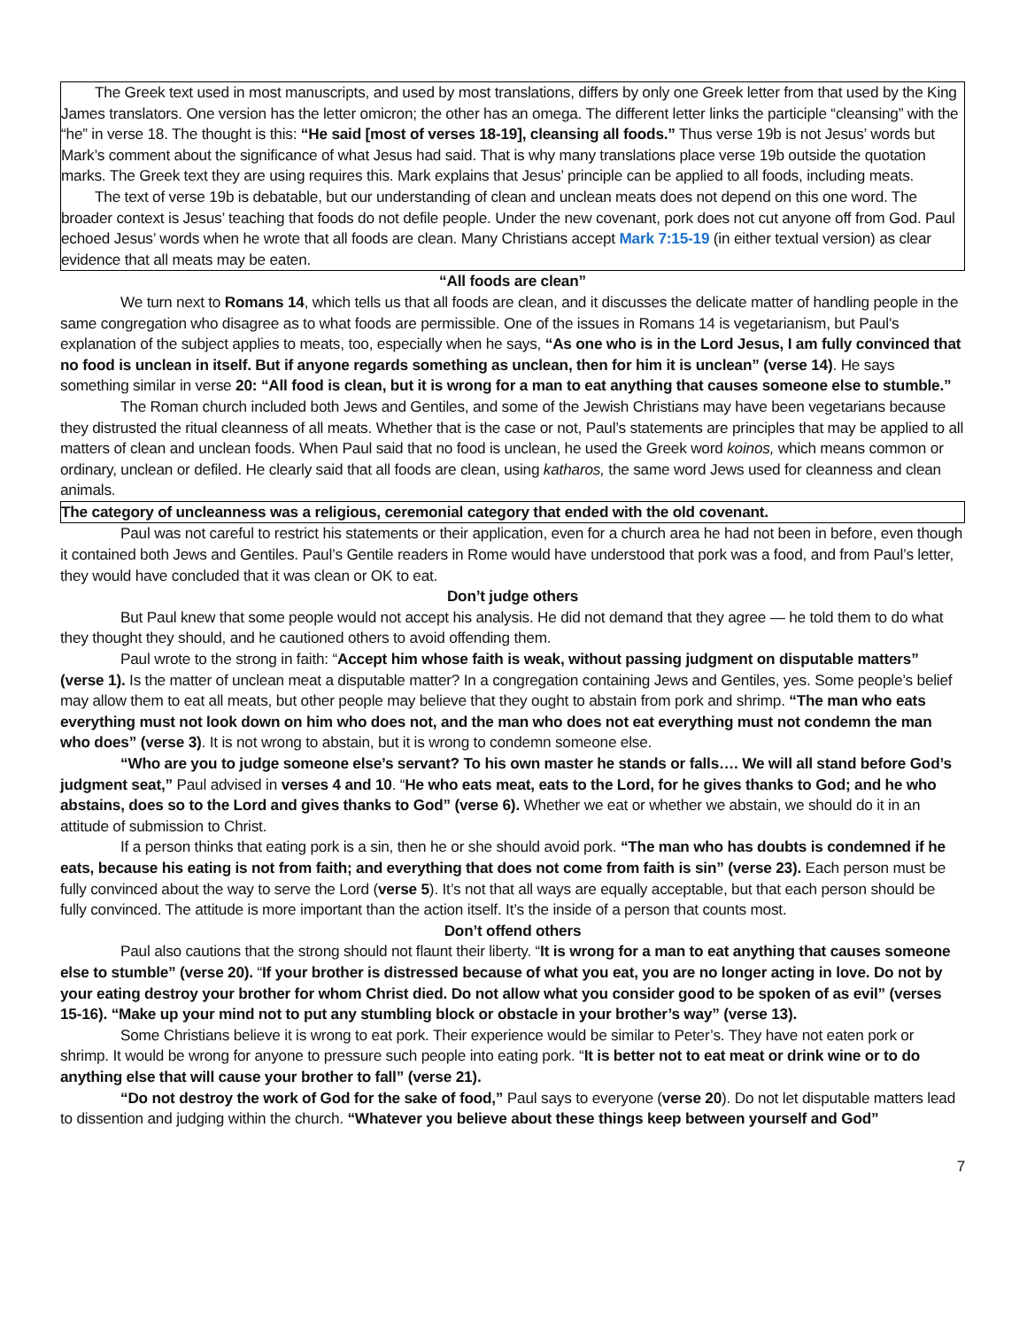The Greek text used in most manuscripts, and used by most translations, differs by only one Greek letter from that used by the King James translators. One version has the letter omicron; the other has an omega. The different letter links the participle “cleansing” with the “he” in verse 18. The thought is this: “He said [most of verses 18-19], cleansing all foods.” Thus verse 19b is not Jesus’ words but Mark’s comment about the significance of what Jesus had said. That is why many translations place verse 19b outside the quotation marks. The Greek text they are using requires this. Mark explains that Jesus’ principle can be applied to all foods, including meats.
The text of verse 19b is debatable, but our understanding of clean and unclean meats does not depend on this one word. The broader context is Jesus’ teaching that foods do not defile people. Under the new covenant, pork does not cut anyone off from God. Paul echoed Jesus’ words when he wrote that all foods are clean. Many Christians accept Mark 7:15-19 (in either textual version) as clear evidence that all meats may be eaten.
“All foods are clean”
We turn next to Romans 14, which tells us that all foods are clean, and it discusses the delicate matter of handling people in the same congregation who disagree as to what foods are permissible. One of the issues in Romans 14 is vegetarianism, but Paul’s explanation of the subject applies to meats, too, especially when he says, “As one who is in the Lord Jesus, I am fully convinced that no food is unclean in itself. But if anyone regards something as unclean, then for him it is unclean” (verse 14). He says something similar in verse 20: “All food is clean, but it is wrong for a man to eat anything that causes someone else to stumble.”
The Roman church included both Jews and Gentiles, and some of the Jewish Christians may have been vegetarians because they distrusted the ritual cleanness of all meats. Whether that is the case or not, Paul’s statements are principles that may be applied to all matters of clean and unclean foods. When Paul said that no food is unclean, he used the Greek word koinos, which means common or ordinary, unclean or defiled. He clearly said that all foods are clean, using katharos, the same word Jews used for cleanness and clean animals.
The category of uncleanness was a religious, ceremonial category that ended with the old covenant.
Paul was not careful to restrict his statements or their application, even for a church area he had not been in before, even though it contained both Jews and Gentiles. Paul’s Gentile readers in Rome would have understood that pork was a food, and from Paul’s letter, they would have concluded that it was clean or OK to eat.
Don’t judge others
But Paul knew that some people would not accept his analysis. He did not demand that they agree — he told them to do what they thought they should, and he cautioned others to avoid offending them.
Paul wrote to the strong in faith: “Accept him whose faith is weak, without passing judgment on disputable matters” (verse 1). Is the matter of unclean meat a disputable matter? In a congregation containing Jews and Gentiles, yes. Some people’s belief may allow them to eat all meats, but other people may believe that they ought to abstain from pork and shrimp. “The man who eats everything must not look down on him who does not, and the man who does not eat everything must not condemn the man who does” (verse 3). It is not wrong to abstain, but it is wrong to condemn someone else.
“Who are you to judge someone else’s servant? To his own master he stands or falls…. We will all stand before God’s judgment seat,” Paul advised in verses 4 and 10. “He who eats meat, eats to the Lord, for he gives thanks to God; and he who abstains, does so to the Lord and gives thanks to God” (verse 6). Whether we eat or whether we abstain, we should do it in an attitude of submission to Christ.
If a person thinks that eating pork is a sin, then he or she should avoid pork. “The man who has doubts is condemned if he eats, because his eating is not from faith; and everything that does not come from faith is sin” (verse 23). Each person must be fully convinced about the way to serve the Lord (verse 5). It’s not that all ways are equally acceptable, but that each person should be fully convinced. The attitude is more important than the action itself. It’s the inside of a person that counts most.
Don’t offend others
Paul also cautions that the strong should not flaunt their liberty. “It is wrong for a man to eat anything that causes someone else to stumble” (verse 20). “If your brother is distressed because of what you eat, you are no longer acting in love. Do not by your eating destroy your brother for whom Christ died. Do not allow what you consider good to be spoken of as evil” (verses 15-16). “Make up your mind not to put any stumbling block or obstacle in your brother’s way” (verse 13).
Some Christians believe it is wrong to eat pork. Their experience would be similar to Peter’s. They have not eaten pork or shrimp. It would be wrong for anyone to pressure such people into eating pork. “It is better not to eat meat or drink wine or to do anything else that will cause your brother to fall” (verse 21).
“Do not destroy the work of God for the sake of food,” Paul says to everyone (verse 20). Do not let disputable matters lead to dissention and judging within the church. “Whatever you believe about these things keep between yourself and God”
7